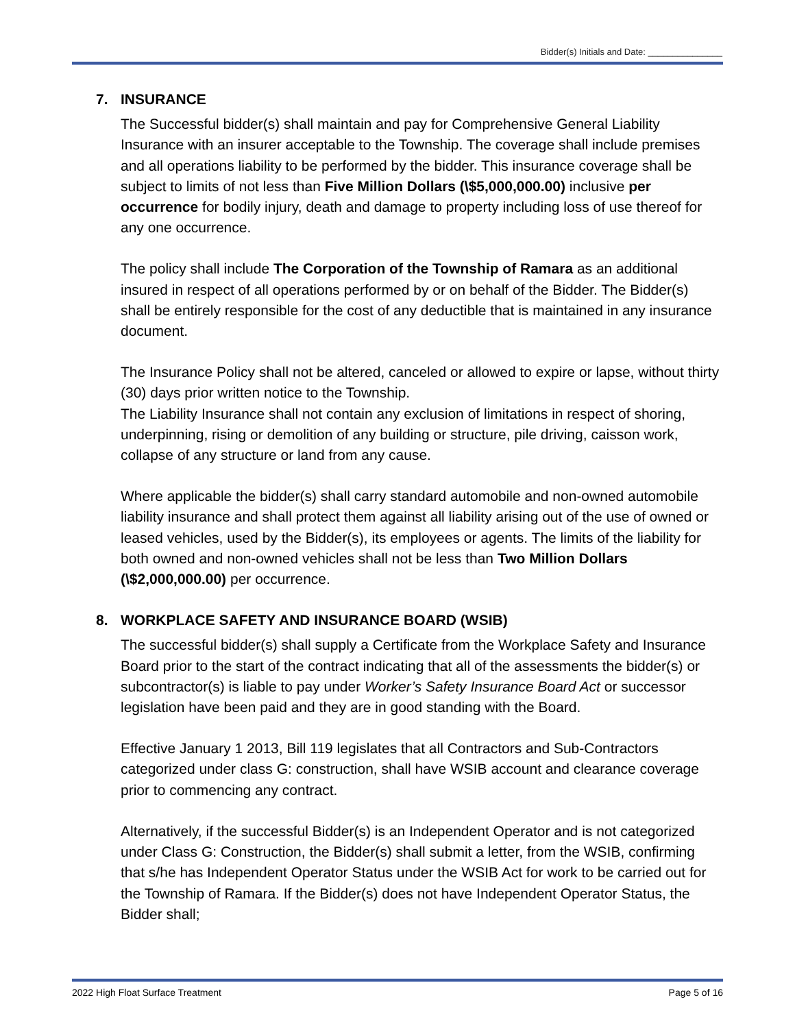Bidder(s) Initials and Date: _______________
7. INSURANCE
The Successful bidder(s) shall maintain and pay for Comprehensive General Liability Insurance with an insurer acceptable to the Township. The coverage shall include premises and all operations liability to be performed by the bidder. This insurance coverage shall be subject to limits of not less than Five Million Dollars (\$5,000,000.00) inclusive per occurrence for bodily injury, death and damage to property including loss of use thereof for any one occurrence.
The policy shall include The Corporation of the Township of Ramara as an additional insured in respect of all operations performed by or on behalf of the Bidder. The Bidder(s) shall be entirely responsible for the cost of any deductible that is maintained in any insurance document.
The Insurance Policy shall not be altered, canceled or allowed to expire or lapse, without thirty (30) days prior written notice to the Township.
The Liability Insurance shall not contain any exclusion of limitations in respect of shoring, underpinning, rising or demolition of any building or structure, pile driving, caisson work, collapse of any structure or land from any cause.
Where applicable the bidder(s) shall carry standard automobile and non-owned automobile liability insurance and shall protect them against all liability arising out of the use of owned or leased vehicles, used by the Bidder(s), its employees or agents. The limits of the liability for both owned and non-owned vehicles shall not be less than Two Million Dollars (\$2,000,000.00) per occurrence.
8. WORKPLACE SAFETY AND INSURANCE BOARD (WSIB)
The successful bidder(s) shall supply a Certificate from the Workplace Safety and Insurance Board prior to the start of the contract indicating that all of the assessments the bidder(s) or subcontractor(s) is liable to pay under Worker’s Safety Insurance Board Act or successor legislation have been paid and they are in good standing with the Board.
Effective January 1 2013, Bill 119 legislates that all Contractors and Sub-Contractors categorized under class G: construction, shall have WSIB account and clearance coverage prior to commencing any contract.
Alternatively, if the successful Bidder(s) is an Independent Operator and is not categorized under Class G: Construction, the Bidder(s) shall submit a letter, from the WSIB, confirming that s/he has Independent Operator Status under the WSIB Act for work to be carried out for the Township of Ramara. If the Bidder(s) does not have Independent Operator Status, the Bidder shall;
2022 High Float Surface Treatment Page 5 of 16